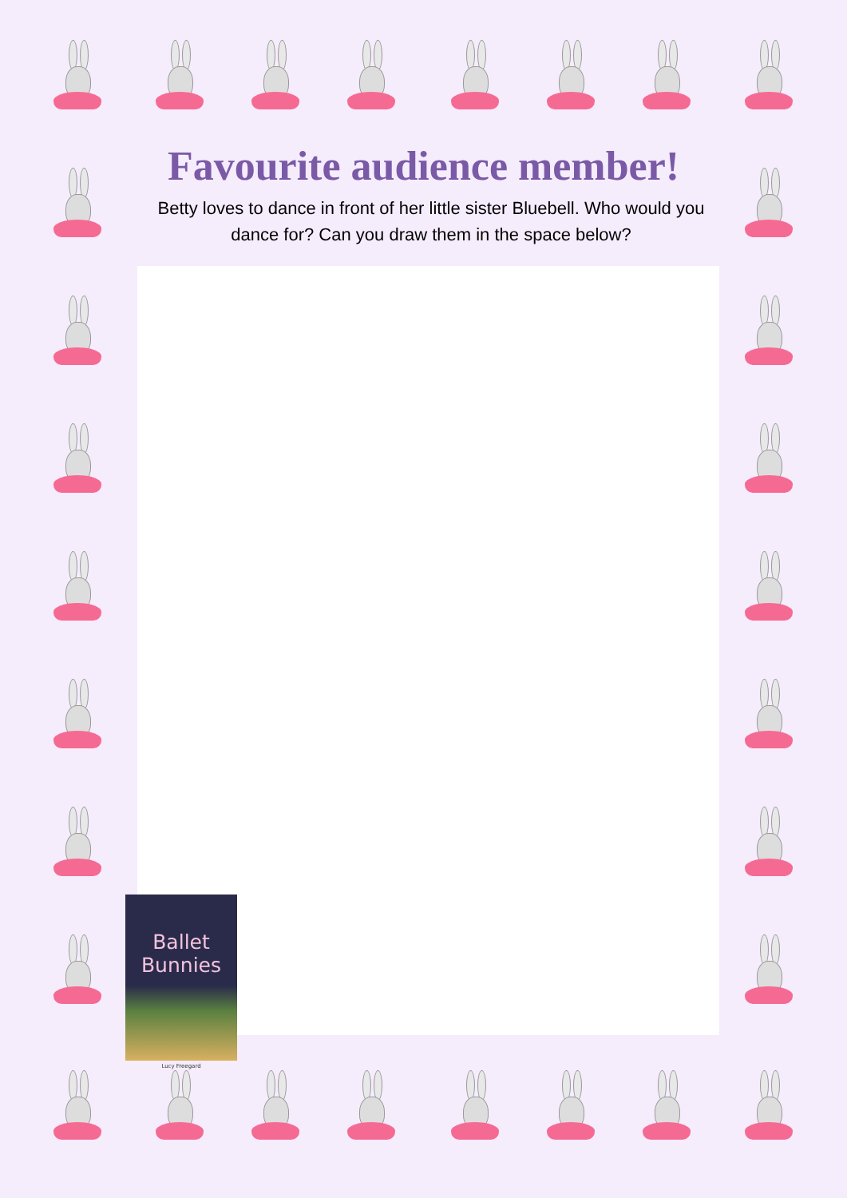Favourite audience member!
Betty loves to dance in front of her little sister Bluebell. Who would you dance for? Can you draw them in the space below?
Ballet Bunnies
Lucy Freegard